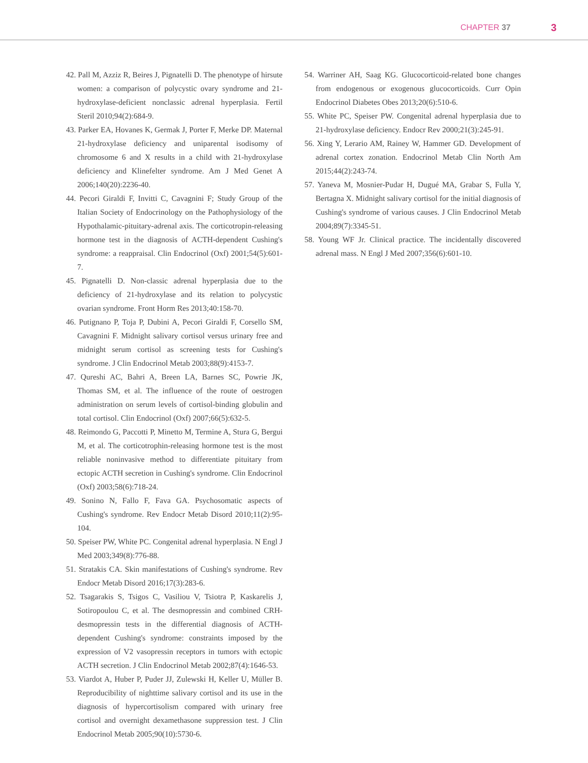CHAPTER 37 3
42. Pall M, Azziz R, Beires J, Pignatelli D. The phenotype of hirsute women: a comparison of polycystic ovary syndrome and 21-hydroxylase-deficient nonclassic adrenal hyperplasia. Fertil Steril 2010;94(2):684-9.
43. Parker EA, Hovanes K, Germak J, Porter F, Merke DP. Maternal 21-hydroxylase deficiency and uniparental isodisomy of chromosome 6 and X results in a child with 21-hydroxylase deficiency and Klinefelter syndrome. Am J Med Genet A 2006;140(20):2236-40.
44. Pecori Giraldi F, Invitti C, Cavagnini F; Study Group of the Italian Society of Endocrinology on the Pathophysiology of the Hypothalamic-pituitary-adrenal axis. The corticotropin-releasing hormone test in the diagnosis of ACTH-dependent Cushing's syndrome: a reappraisal. Clin Endocrinol (Oxf) 2001;54(5):601-7.
45. Pignatelli D. Non-classic adrenal hyperplasia due to the deficiency of 21-hydroxylase and its relation to polycystic ovarian syndrome. Front Horm Res 2013;40:158-70.
46. Putignano P, Toja P, Dubini A, Pecori Giraldi F, Corsello SM, Cavagnini F. Midnight salivary cortisol versus urinary free and midnight serum cortisol as screening tests for Cushing's syndrome. J Clin Endocrinol Metab 2003;88(9):4153-7.
47. Qureshi AC, Bahri A, Breen LA, Barnes SC, Powrie JK, Thomas SM, et al. The influence of the route of oestrogen administration on serum levels of cortisol-binding globulin and total cortisol. Clin Endocrinol (Oxf) 2007;66(5):632-5.
48. Reimondo G, Paccotti P, Minetto M, Termine A, Stura G, Bergui M, et al. The corticotrophin-releasing hormone test is the most reliable noninvasive method to differentiate pituitary from ectopic ACTH secretion in Cushing's syndrome. Clin Endocrinol (Oxf) 2003;58(6):718-24.
49. Sonino N, Fallo F, Fava GA. Psychosomatic aspects of Cushing's syndrome. Rev Endocr Metab Disord 2010;11(2):95-104.
50. Speiser PW, White PC. Congenital adrenal hyperplasia. N Engl J Med 2003;349(8):776-88.
51. Stratakis CA. Skin manifestations of Cushing's syndrome. Rev Endocr Metab Disord 2016;17(3):283-6.
52. Tsagarakis S, Tsigos C, Vasiliou V, Tsiotra P, Kaskarelis J, Sotiropoulou C, et al. The desmopressin and combined CRH-desmopressin tests in the differential diagnosis of ACTH-dependent Cushing's syndrome: constraints imposed by the expression of V2 vasopressin receptors in tumors with ectopic ACTH secretion. J Clin Endocrinol Metab 2002;87(4):1646-53.
53. Viardot A, Huber P, Puder JJ, Zulewski H, Keller U, Müller B. Reproducibility of nighttime salivary cortisol and its use in the diagnosis of hypercortisolism compared with urinary free cortisol and overnight dexamethasone suppression test. J Clin Endocrinol Metab 2005;90(10):5730-6.
54. Warriner AH, Saag KG. Glucocorticoid-related bone changes from endogenous or exogenous glucocorticoids. Curr Opin Endocrinol Diabetes Obes 2013;20(6):510-6.
55. White PC, Speiser PW. Congenital adrenal hyperplasia due to 21-hydroxylase deficiency. Endocr Rev 2000;21(3):245-91.
56. Xing Y, Lerario AM, Rainey W, Hammer GD. Development of adrenal cortex zonation. Endocrinol Metab Clin North Am 2015;44(2):243-74.
57. Yaneva M, Mosnier-Pudar H, Dugué MA, Grabar S, Fulla Y, Bertagna X. Midnight salivary cortisol for the initial diagnosis of Cushing's syndrome of various causes. J Clin Endocrinol Metab 2004;89(7):3345-51.
58. Young WF Jr. Clinical practice. The incidentally discovered adrenal mass. N Engl J Med 2007;356(6):601-10.